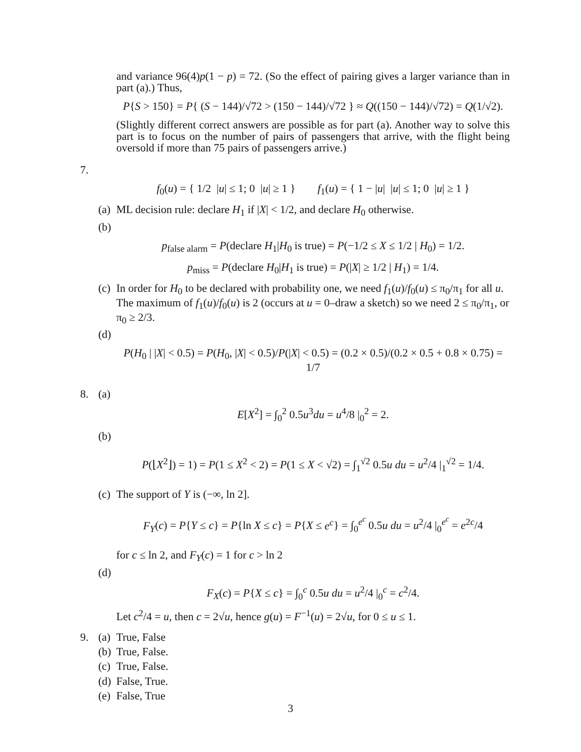and variance 96(4)p(1 − p) = 72. (So the effect of pairing gives a larger variance than in part (a).) Thus,
P{S > 150} = P{ (S − 144)/√72 > (150 − 144)/√72 } ≈ Q((150 − 144)/√72) = Q(1/√2).
(Slightly different correct answers are possible as for part (a). Another way to solve this part is to focus on the number of pairs of passengers that arrive, with the flight being oversold if more than 75 pairs of passengers arrive.)
7.
f<sub>0</sub>(u) = { 1/2 |u| ≤ 1; 0 |u| ≥ 1 } f<sub>1</sub>(u) = { 1 − |u| |u| ≤ 1; 0 |u| ≥ 1 }
(a) ML decision rule: declare H<sub>1</sub> if |X| < 1/2, and declare H<sub>0</sub> otherwise.
(b)
p<sub>false alarm</sub> = P(declare H<sub>1</sub>|H<sub>0</sub> is true) = P(−1/2 ≤ X ≤ 1/2 | H<sub>0</sub>) = 1/2.
p<sub>miss</sub> = P(declare H<sub>0</sub>|H<sub>1</sub> is true) = P(|X| ≥ 1/2 | H<sub>1</sub>) = 1/4.
(c) In order for H<sub>0</sub> to be declared with probability one, we need f<sub>1</sub>(u)/f<sub>0</sub>(u) ≤ π<sub>0</sub>/π<sub>1</sub> for all u. The maximum of f<sub>1</sub>(u)/f<sub>0</sub>(u) is 2 (occurs at u = 0–draw a sketch) so we need 2 ≤ π<sub>0</sub>/π<sub>1</sub>, or π<sub>0</sub> ≥ 2/3.
(d)
P(H<sub>0</sub> | |X| < 0.5) = P(H<sub>0</sub>, |X| < 0.5)/P(|X| < 0.5) = (0.2 × 0.5)/(0.2 × 0.5 + 0.8 × 0.75) = 1/7
8. (a)
E[X<sup>2</sup>] = ∫<sub>0</sub><sup>2</sup> 0.5u<sup>3</sup>du = u<sup>4</sup>/8 |<sub>0</sub><sup>2</sup> = 2.
(b)
P(⌊X<sup>2</sup>⌋) = 1) = P(1 ≤ X<sup>2</sup> < 2) = P(1 ≤ X < √2) = ∫<sub>1</sub><sup>√2</sup> 0.5u du = u<sup>2</sup>/4 |<sub>1</sub><sup>√2</sup> = 1/4.
(c) The support of Y is (−∞, ln 2].
F<sub>Y</sub>(c) = P{Y ≤ c} = P{ln X ≤ c} = P{X ≤ e<sup>c</sup>} = ∫<sub>0</sub><sup>e<sup>c</sup></sup> 0.5u du = u<sup>2</sup>/4 |<sub>0</sub><sup>e<sup>c</sup></sup> = e<sup>2c</sup>/4
for c ≤ ln 2, and F<sub>Y</sub>(c) = 1 for c > ln 2
(d)
F<sub>X</sub>(c) = P{X ≤ c} = ∫<sub>0</sub><sup>c</sup> 0.5u du = u<sup>2</sup>/4 |<sub>0</sub><sup>c</sup> = c<sup>2</sup>/4.
Let c<sup>2</sup>/4 = u, then c = 2√u, hence g(u) = F<sup>−1</sup>(u) = 2√u, for 0 ≤ u ≤ 1.
9. (a) True, False
(b) True, False.
(c) True, False.
(d) False, True.
(e) False, True
3